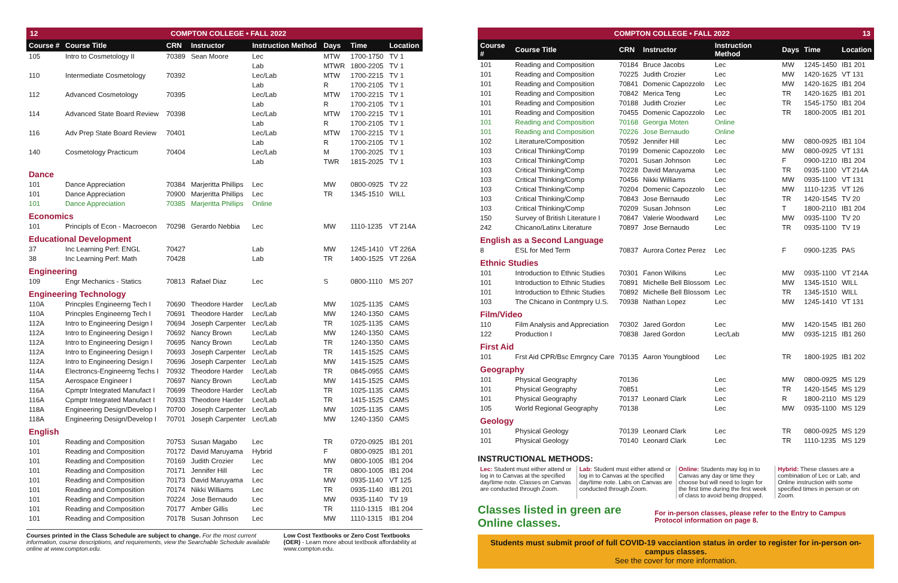12 COMPTON COLLEGE • FALL 2022
| Course # | Course Title | CRN | Instructor | Instruction Method | Days | Time | Location |
| --- | --- | --- | --- | --- | --- | --- | --- |
| 105 | Intro to Cosmetology II | 70389 | Sean Moore | Lec | MTW | 1700-1750 | TV 1 |
| | | | | Lab | MTWR | 1800-2205 | TV 1 |
| 110 | Intermediate Cosmetology | 70392 | | Lec/Lab | MTW | 1700-2215 | TV 1 |
| | | | | Lab | R | 1700-2105 | TV 1 |
| 112 | Advanced Cosmetology | 70395 | | Lec/Lab | MTW | 1700-2215 | TV 1 |
| | | | | Lab | R | 1700-2105 | TV 1 |
| 114 | Advanced State Board Review | 70398 | | Lec/Lab | MTW | 1700-2215 | TV 1 |
| | | | | Lab | R | 1700-2105 | TV 1 |
| 116 | Adv Prep State Board Review | 70401 | | Lec/Lab | MTW | 1700-2215 | TV 1 |
| | | | | Lab | R | 1700-2105 | TV 1 |
| 140 | Cosmetology Practicum | 70404 | | Lec/Lab | M | 1700-2025 | TV 1 |
| | | | | Lab | TWR | 1815-2025 | TV 1 |
| Dance | | | | | | | |
| 101 | Dance Appreciation | 70384 | Marjeritta Phillips | Lec | MW | 0800-0925 | TV 22 |
| 101 | Dance Appreciation | 70900 | Marjeritta Phillips | Lec | TR | 1345-1510 | WILL |
| 101 | Dance Appreciation | 70385 | Marjeritta Phillips | Online | | | |
| Economics | | | | | | | |
| 101 | Principls of Econ - Macroecon | 70298 | Gerardo Nebbia | Lec | MW | 1110-1235 | VT 214A |
| Educational Development | | | | | | | |
| 37 | Inc Learning Perf: ENGL | 70427 | | Lab | MW | 1245-1410 | VT 226A |
| 38 | Inc Learning Perf: Math | 70428 | | Lab | TR | 1400-1525 | VT 226A |
| Engineering | | | | | | | |
| 109 | Engr Mechanics - Statics | 70813 | Rafael Diaz | Lec | S | 0800-1110 | MS 207 |
| Engineering Technology | | | | | | | |
| 110A | Princples Engineerng Tech I | 70690 | Theodore Harder | Lec/Lab | MW | 1025-1135 | CAMS |
| 110A | Princples Engineerng Tech I | 70691 | Theodore Harder | Lec/Lab | MW | 1240-1350 | CAMS |
| 112A | Intro to Engineering Design I | 70694 | Joseph Carpenter | Lec/Lab | TR | 1025-1135 | CAMS |
| 112A | Intro to Engineering Design I | 70692 | Nancy Brown | Lec/Lab | MW | 1240-1350 | CAMS |
| 112A | Intro to Engineering Design I | 70695 | Nancy Brown | Lec/Lab | TR | 1240-1350 | CAMS |
| 112A | Intro to Engineering Design I | 70693 | Joseph Carpenter | Lec/Lab | TR | 1415-1525 | CAMS |
| 112A | Intro to Engineering Design I | 70696 | Joseph Carpenter | Lec/Lab | MW | 1415-1525 | CAMS |
| 114A | Electroncs-Engineerng Techs I | 70932 | Theodore Harder | Lec/Lab | TR | 0845-0955 | CAMS |
| 115A | Aerospace Engineer I | 70697 | Nancy Brown | Lec/Lab | MW | 1415-1525 | CAMS |
| 116A | Cpmptr Integrated Manufact I | 70699 | Theodore Harder | Lec/Lab | TR | 1025-1135 | CAMS |
| 116A | Cpmptr Integrated Manufact I | 70933 | Theodore Harder | Lec/Lab | TR | 1415-1525 | CAMS |
| 118A | Engineering Design/Develop I | 70700 | Joseph Carpenter | Lec/Lab | MW | 1025-1135 | CAMS |
| 118A | Engineering Design/Develop I | 70701 | Joseph Carpenter | Lec/Lab | MW | 1240-1350 | CAMS |
| English | | | | | | | |
| 101 | Reading and Composition | 70753 | Susan Magabo | Lec | TR | 0720-0925 | IB1 201 |
| 101 | Reading and Composition | 70172 | David Maruyama | Hybrid | F | 0800-0925 | IB1 201 |
| 101 | Reading and Composition | 70169 | Judith Crozier | Lec | MW | 0800-1005 | IB1 204 |
| 101 | Reading and Composition | 70171 | Jennifer Hill | Lec | TR | 0800-1005 | IB1 204 |
| 101 | Reading and Composition | 70173 | David Maruyama | Lec | MW | 0935-1140 | VT 125 |
| 101 | Reading and Composition | 70174 | Nikki Williams | Lec | TR | 0935-1140 | IB1 201 |
| 101 | Reading and Composition | 70224 | Jose Bernaudo | Lec | MW | 0935-1140 | TV 19 |
| 101 | Reading and Composition | 70177 | Amber Gillis | Lec | TR | 1110-1315 | IB1 204 |
| 101 | Reading and Composition | 70178 | Susan Johnson | Lec | MW | 1110-1315 | IB1 204 |
Courses printed in the Class Schedule are subject to change. For the most current information, course descriptions, and requirements, view the Searchable Schedule available online at www.compton.edu.
Low Cost Textbooks or Zero Cost Textbooks (OER) - Learn more about textbook affordability at www.compton.edu.
COMPTON COLLEGE • FALL 2022 13
| Course # | Course Title | CRN | Instructor | Instruction Method | Days | Time | Location |
| --- | --- | --- | --- | --- | --- | --- | --- |
| 101 | Reading and Composition | 70184 | Bruce Jacobs | Lec | MW | 1245-1450 | IB1 201 |
| 101 | Reading and Composition | 70225 | Judith Crozier | Lec | MW | 1420-1625 | VT 131 |
| 101 | Reading and Composition | 70841 | Domenic Capozzolo | Lec | MW | 1420-1625 | IB1 204 |
| 101 | Reading and Composition | 70842 | Merica Teng | Lec | TR | 1420-1625 | IB1 201 |
| 101 | Reading and Composition | 70188 | Judith Crozier | Lec | TR | 1545-1750 | IB1 204 |
| 101 | Reading and Composition | 70455 | Domenic Capozzolo | Lec | TR | 1800-2005 | IB1 201 |
| 101 | Reading and Composition | 70168 | Georgia Moten | Online | | | |
| 101 | Reading and Composition | 70226 | Jose Bernaudo | Online | | | |
| 102 | Literature/Composition | 70592 | Jennifer Hill | Lec | MW | 0800-0925 | IB1 104 |
| 103 | Critical Thinking/Comp | 70199 | Domenic Capozzolo | Lec | MW | 0800-0925 | VT 131 |
| 103 | Critical Thinking/Comp | 70201 | Susan Johnson | Lec | F | 0900-1210 | IB1 204 |
| 103 | Critical Thinking/Comp | 70228 | David Maruyama | Lec | TR | 0935-1100 | VT 214A |
| 103 | Critical Thinking/Comp | 70456 | Nikki Williams | Lec | MW | 0935-1100 | VT 131 |
| 103 | Critical Thinking/Comp | 70204 | Domenic Capozzolo | Lec | MW | 1110-1235 | VT 126 |
| 103 | Critical Thinking/Comp | 70843 | Jose Bernaudo | Lec | TR | 1420-1545 | TV 20 |
| 103 | Critical Thinking/Comp | 70209 | Susan Johnson | Lec | T | 1800-2110 | IB1 204 |
| 150 | Survey of British Literature I | 70847 | Valerie Woodward | Lec | MW | 0935-1100 | TV 20 |
| 242 | Chicano/Latinx Literature | 70897 | Jose Bernaudo | Lec | TR | 0935-1100 | TV 19 |
| English as a Second Language | | | | | | | |
| 8 | ESL for Med Term | 70837 | Aurora Cortez Perez | Lec | F | 0900-1235 | PAS |
| Ethnic Studies | | | | | | | |
| 101 | Introduction to Ethnic Studies | 70301 | Fanon Wilkins | Lec | MW | 0935-1100 | VT 214A |
| 101 | Introduction to Ethnic Studies | 70891 | Michelle Bell Blossom | Lec | MW | 1345-1510 | WILL |
| 101 | Introduction to Ethnic Studies | 70892 | Michelle Bell Blossom | Lec | TR | 1345-1510 | WILL |
| 103 | The Chicano in Contmpry U.S. | 70938 | Nathan Lopez | Lec | MW | 1245-1410 | VT 131 |
| Film/Video | | | | | | | |
| 110 | Film Analysis and Appreciation | 70302 | Jared Gordon | Lec | MW | 1420-1545 | IB1 260 |
| 122 | Production I | 70838 | Jared Gordon | Lec/Lab | MW | 0935-1215 | IB1 260 |
| First Aid | | | | | | | |
| 101 | Frst Aid CPR/Bsc Emrgncy Care | 70135 | Aaron Youngblood | Lec | TR | 1800-1925 | IB1 202 |
| Geography | | | | | | | |
| 101 | Physical Geography | 70136 | | Lec | MW | 0800-0925 | MS 129 |
| 101 | Physical Geography | 70851 | | Lec | TR | 1420-1545 | MS 129 |
| 101 | Physical Geography | 70137 | Leonard Clark | Lec | R | 1800-2110 | MS 129 |
| 105 | World Regional Geography | 70138 | | Lec | MW | 0935-1100 | MS 129 |
| Geology | | | | | | | |
| 101 | Physical Geology | 70139 | Leonard Clark | Lec | TR | 0800-0925 | MS 129 |
| 101 | Physical Geology | 70140 | Leonard Clark | Lec | TR | 1110-1235 | MS 129 |
INSTRUCTIONAL METHODS:
Lec: Student must either attend or log in to Canvas at the specified day/time note. Classes on Canvas are conducted through Zoom.
Lab: Student must either attend or log in to Canvas at the specified day/time note. Labs on Canvas are conducted through Zoom.
Online: Students may log in to Canvas any day or time they choose but will need to login for the first time during the first week of class to avoid being dropped.
Hybrid: These classes are a combination of Lec or Lab, and Online instruction with some specified times in person or on Zoom.
Classes listed in green are Online classes. For in-person classes, please refer to the Entry to Campus Protocol information on page 8.
Students must submit proof of full COVID-19 vacciantion status in order to register for in-person on-campus classes.
See the cover for more information.